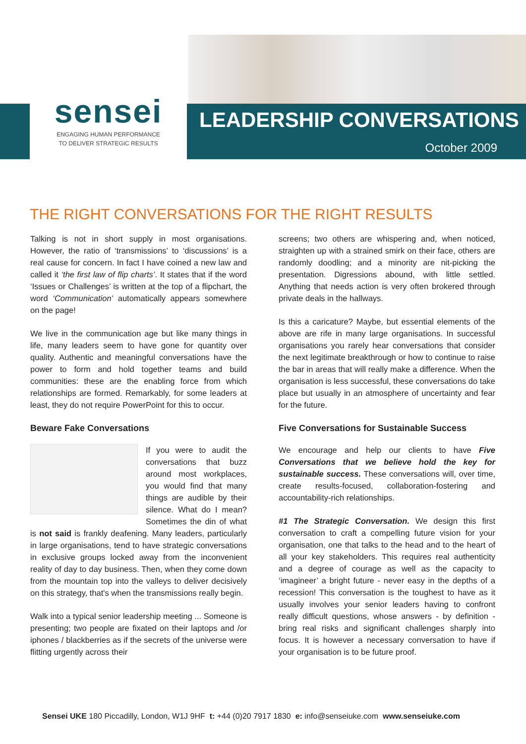sensei
ENGAGING HUMAN PERFORMANCE
TO DELIVER STRATEGIC RESULTS
LEADERSHIP CONVERSATIONS
October 2009
THE RIGHT CONVERSATIONS FOR THE RIGHT RESULTS
Talking is not in short supply in most organisations. However, the ratio of ‘transmissions’ to ‘discussions’ is a real cause for concern. In fact I have coined a new law and called it ‘the first law of flip charts’. It states that if the word ‘Issues or Challenges’ is written at the top of a flipchart, the word ‘Communication’ automatically appears somewhere on the page!
We live in the communication age but like many things in life, many leaders seem to have gone for quantity over quality. Authentic and meaningful conversations have the power to form and hold together teams and build communities: these are the enabling force from which relationships are formed. Remarkably, for some leaders at least, they do not require PowerPoint for this to occur.
Beware Fake Conversations
If you were to audit the conversations that buzz around most workplaces, you would find that many things are audible by their silence. What do I mean? Sometimes the din of what is not said is frankly deafening. Many leaders, particularly in large organisations, tend to have strategic conversations in exclusive groups locked away from the inconvenient reality of day to day business. Then, when they come down from the mountain top into the valleys to deliver decisively on this strategy, that's when the transmissions really begin.
Walk into a typical senior leadership meeting ... Someone is presenting; two people are fixated on their laptops and /or iphones / blackberries as if the secrets of the universe were flitting urgently across their
screens; two others are whispering and, when noticed, straighten up with a strained smirk on their face, others are randomly doodling; and a minority are nit-picking the presentation. Digressions abound, with little settled. Anything that needs action is very often brokered through private deals in the hallways.
Is this a caricature? Maybe, but essential elements of the above are rife in many large organisations. In successful organisations you rarely hear conversations that consider the next legitimate breakthrough or how to continue to raise the bar in areas that will really make a difference. When the organisation is less successful, these conversations do take place but usually in an atmosphere of uncertainty and fear for the future.
Five Conversations for Sustainable Success
We encourage and help our clients to have Five Conversations that we believe hold the key for sustainable success. These conversations will, over time, create results-focused, collaboration-fostering and accountability-rich relationships.
#1 The Strategic Conversation. We design this first conversation to craft a compelling future vision for your organisation, one that talks to the head and to the heart of all your key stakeholders. This requires real authenticity and a degree of courage as well as the capacity to ‘imagineer’ a bright future - never easy in the depths of a recession! This conversation is the toughest to have as it usually involves your senior leaders having to confront really difficult questions, whose answers - by definition - bring real risks and significant challenges sharply into focus. It is however a necessary conversation to have if your organisation is to be future proof.
Sensei UKE 180 Piccadilly, London, W1J 9HF t: +44 (0)20 7917 1830 e: info@senseiuke.com www.senseiuke.com